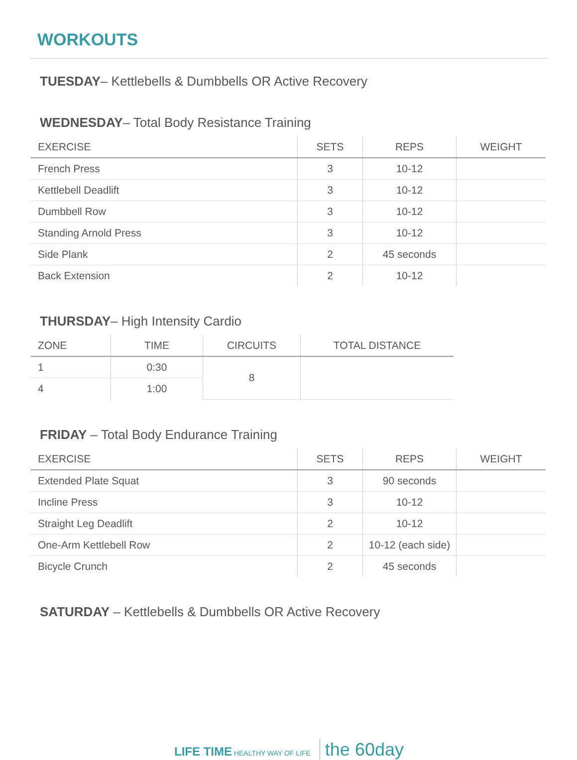WORKOUTS
TUESDAY– Kettlebells & Dumbbells OR Active Recovery
WEDNESDAY– Total Body Resistance Training
| EXERCISE | SETS | REPS | WEIGHT |
| --- | --- | --- | --- |
| French Press | 3 | 10-12 | |
| Kettlebell Deadlift | 3 | 10-12 | |
| Dumbbell Row | 3 | 10-12 | |
| Standing Arnold Press | 3 | 10-12 | |
| Side Plank | 2 | 45 seconds | |
| Back Extension | 2 | 10-12 | |
THURSDAY– High Intensity Cardio
| ZONE | TIME | CIRCUITS | TOTAL DISTANCE |
| --- | --- | --- | --- |
| 1 | 0:30 | 8 | |
| 4 | 1:00 | | |
FRIDAY – Total Body Endurance Training
| EXERCISE | SETS | REPS | WEIGHT |
| --- | --- | --- | --- |
| Extended Plate Squat | 3 | 90 seconds | |
| Incline Press | 3 | 10-12 | |
| Straight Leg Deadlift | 2 | 10-12 | |
| One-Arm Kettlebell Row | 2 | 10-12 (each side) | |
| Bicycle Crunch | 2 | 45 seconds | |
SATURDAY – Kettlebells & Dumbbells OR Active Recovery
LIFE TIME HEALTHY WAY OF LIFE the 60day